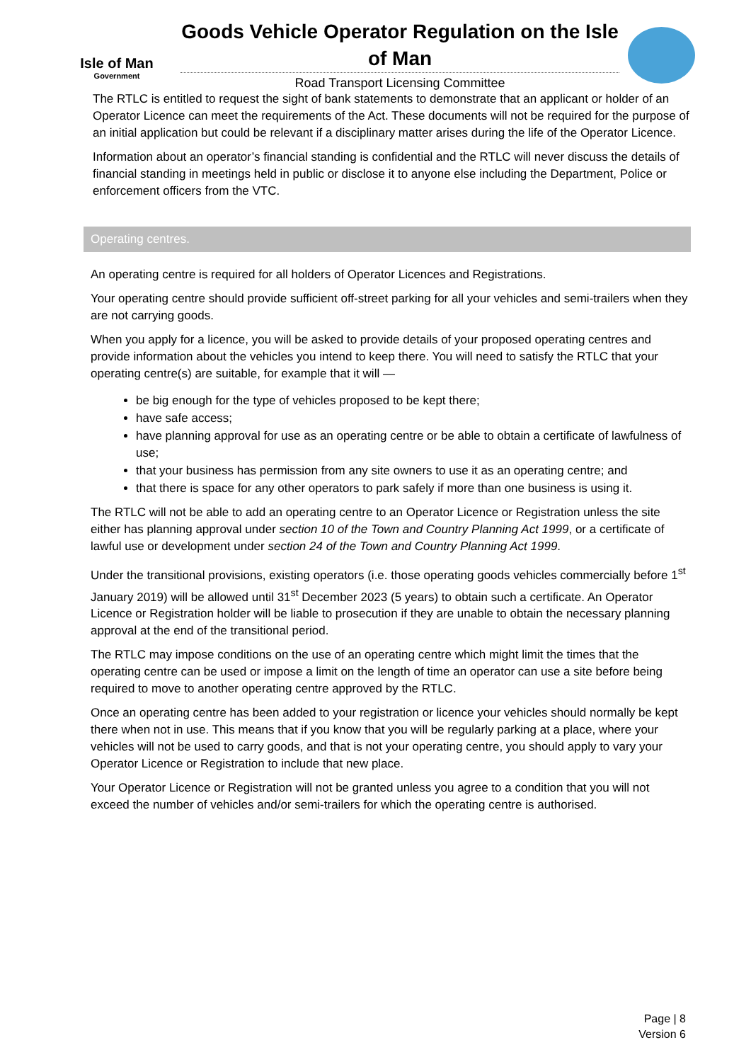Isle of Man
Government
Goods Vehicle Operator Regulation on the Isle of Man
Road Transport Licensing Committee
The RTLC is entitled to request the sight of bank statements to demonstrate that an applicant or holder of an Operator Licence can meet the requirements of the Act. These documents will not be required for the purpose of an initial application but could be relevant if a disciplinary matter arises during the life of the Operator Licence.
Information about an operator’s financial standing is confidential and the RTLC will never discuss the details of financial standing in meetings held in public or disclose it to anyone else including the Department, Police or enforcement officers from the VTC.
Operating centres.
An operating centre is required for all holders of Operator Licences and Registrations.
Your operating centre should provide sufficient off-street parking for all your vehicles and semi-trailers when they are not carrying goods.
When you apply for a licence, you will be asked to provide details of your proposed operating centres and provide information about the vehicles you intend to keep there. You will need to satisfy the RTLC that your operating centre(s) are suitable, for example that it will —
be big enough for the type of vehicles proposed to be kept there;
have safe access;
have planning approval for use as an operating centre or be able to obtain a certificate of lawfulness of use;
that your business has permission from any site owners to use it as an operating centre; and
that there is space for any other operators to park safely if more than one business is using it.
The RTLC will not be able to add an operating centre to an Operator Licence or Registration unless the site either has planning approval under section 10 of the Town and Country Planning Act 1999, or a certificate of lawful use or development under section 24 of the Town and Country Planning Act 1999.
Under the transitional provisions, existing operators (i.e. those operating goods vehicles commercially before 1<sup>st</sup> January 2019) will be allowed until 31<sup>st</sup> December 2023 (5 years) to obtain such a certificate. An Operator Licence or Registration holder will be liable to prosecution if they are unable to obtain the necessary planning approval at the end of the transitional period.
The RTLC may impose conditions on the use of an operating centre which might limit the times that the operating centre can be used or impose a limit on the length of time an operator can use a site before being required to move to another operating centre approved by the RTLC.
Once an operating centre has been added to your registration or licence your vehicles should normally be kept there when not in use. This means that if you know that you will be regularly parking at a place, where your vehicles will not be used to carry goods, and that is not your operating centre, you should apply to vary your Operator Licence or Registration to include that new place.
Your Operator Licence or Registration will not be granted unless you agree to a condition that you will not exceed the number of vehicles and/or semi-trailers for which the operating centre is authorised.
Page | 8
Version 6